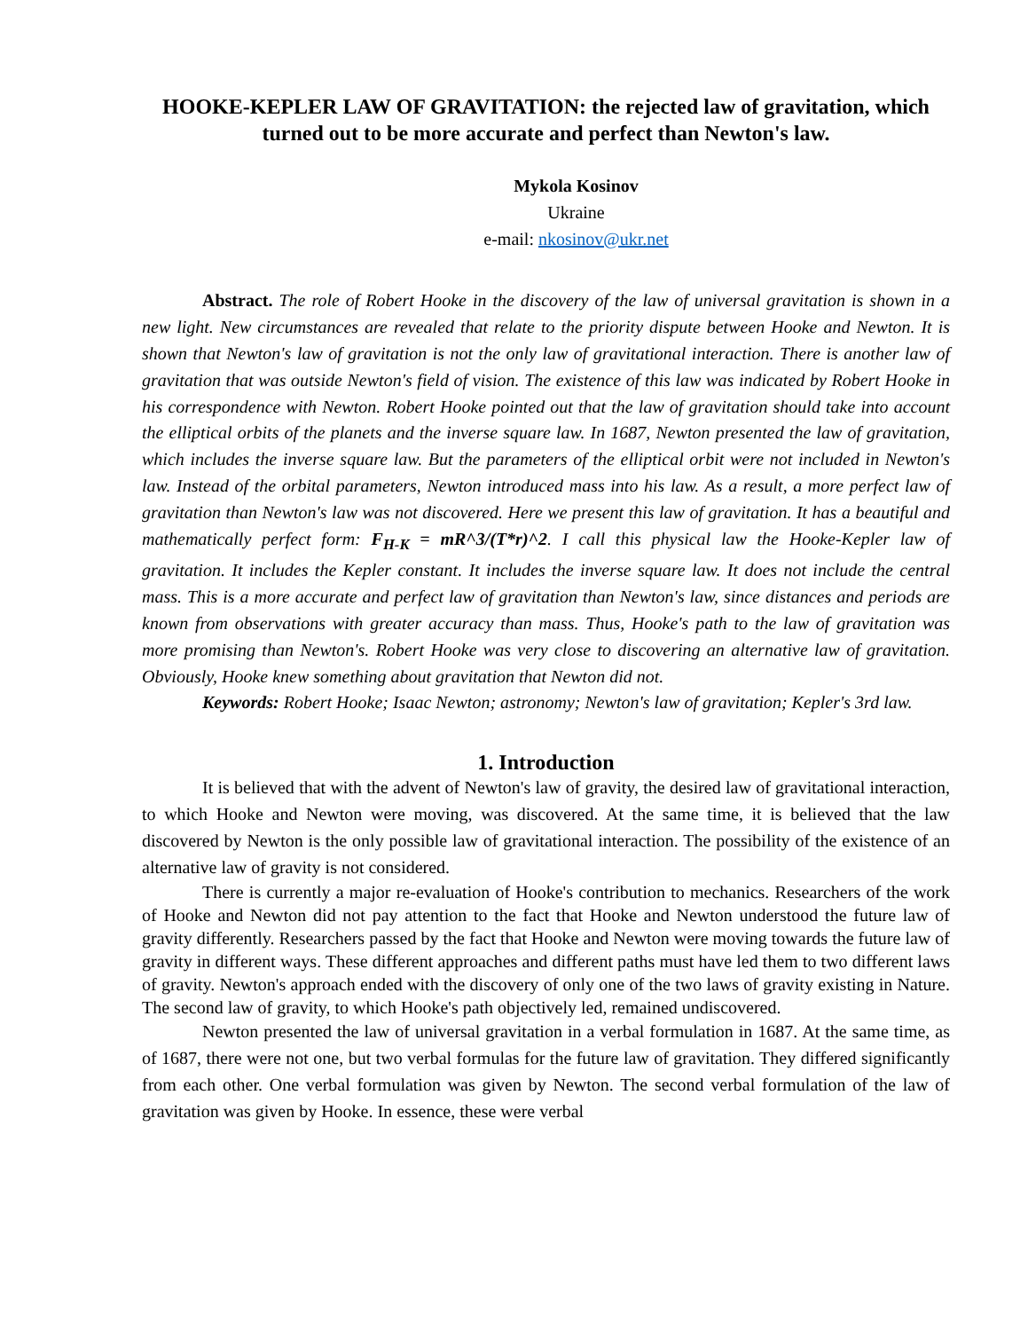HOOKE-KEPLER LAW OF GRAVITATION: the rejected law of gravitation, which turned out to be more accurate and perfect than Newton's law.
Mykola Kosinov
Ukraine
e-mail: nkosinov@ukr.net
Abstract. The role of Robert Hooke in the discovery of the law of universal gravitation is shown in a new light. New circumstances are revealed that relate to the priority dispute between Hooke and Newton. It is shown that Newton's law of gravitation is not the only law of gravitational interaction. There is another law of gravitation that was outside Newton's field of vision. The existence of this law was indicated by Robert Hooke in his correspondence with Newton. Robert Hooke pointed out that the law of gravitation should take into account the elliptical orbits of the planets and the inverse square law. In 1687, Newton presented the law of gravitation, which includes the inverse square law. But the parameters of the elliptical orbit were not included in Newton's law. Instead of the orbital parameters, Newton introduced mass into his law. As a result, a more perfect law of gravitation than Newton's law was not discovered. Here we present this law of gravitation. It has a beautiful and mathematically perfect form: F<sub>H-K</sub> = mR^3/(T*r)^2. I call this physical law the Hooke-Kepler law of gravitation. It includes the Kepler constant. It includes the inverse square law. It does not include the central mass. This is a more accurate and perfect law of gravitation than Newton's law, since distances and periods are known from observations with greater accuracy than mass. Thus, Hooke's path to the law of gravitation was more promising than Newton's. Robert Hooke was very close to discovering an alternative law of gravitation. Obviously, Hooke knew something about gravitation that Newton did not.
Keywords: Robert Hooke; Isaac Newton; astronomy; Newton's law of gravitation; Kepler's 3rd law.
1. Introduction
It is believed that with the advent of Newton's law of gravity, the desired law of gravitational interaction, to which Hooke and Newton were moving, was discovered. At the same time, it is believed that the law discovered by Newton is the only possible law of gravitational interaction. The possibility of the existence of an alternative law of gravity is not considered.
There is currently a major re-evaluation of Hooke's contribution to mechanics. Researchers of the work of Hooke and Newton did not pay attention to the fact that Hooke and Newton understood the future law of gravity differently. Researchers passed by the fact that Hooke and Newton were moving towards the future law of gravity in different ways. These different approaches and different paths must have led them to two different laws of gravity. Newton's approach ended with the discovery of only one of the two laws of gravity existing in Nature. The second law of gravity, to which Hooke's path objectively led, remained undiscovered.
Newton presented the law of universal gravitation in a verbal formulation in 1687. At the same time, as of 1687, there were not one, but two verbal formulas for the future law of gravitation. They differed significantly from each other. One verbal formulation was given by Newton. The second verbal formulation of the law of gravitation was given by Hooke. In essence, these were verbal